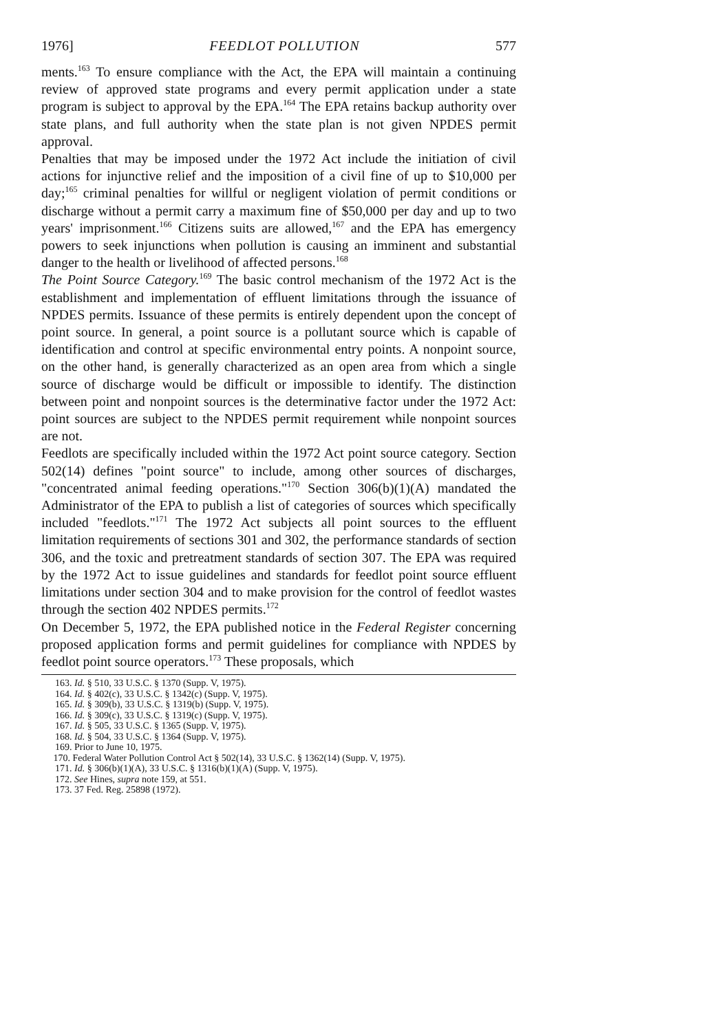1976] FEEDLOT POLLUTION 577
ments.<sup>163</sup> To ensure compliance with the Act, the EPA will maintain a continuing review of approved state programs and every permit application under a state program is subject to approval by the EPA.<sup>164</sup> The EPA retains backup authority over state plans, and full authority when the state plan is not given NPDES permit approval.
Penalties that may be imposed under the 1972 Act include the initiation of civil actions for injunctive relief and the imposition of a civil fine of up to $10,000 per day;<sup>165</sup> criminal penalties for willful or negligent violation of permit conditions or discharge without a permit carry a maximum fine of $50,000 per day and up to two years' imprisonment.<sup>166</sup> Citizens suits are allowed,<sup>167</sup> and the EPA has emergency powers to seek injunctions when pollution is causing an imminent and substantial danger to the health or livelihood of affected persons.<sup>168</sup>
The Point Source Category.<sup>169</sup> The basic control mechanism of the 1972 Act is the establishment and implementation of effluent limitations through the issuance of NPDES permits. Issuance of these permits is entirely dependent upon the concept of point source. In general, a point source is a pollutant source which is capable of identification and control at specific environmental entry points. A nonpoint source, on the other hand, is generally characterized as an open area from which a single source of discharge would be difficult or impossible to identify. The distinction between point and nonpoint sources is the determinative factor under the 1972 Act: point sources are subject to the NPDES permit requirement while nonpoint sources are not.
Feedlots are specifically included within the 1972 Act point source category. Section 502(14) defines "point source" to include, among other sources of discharges, "concentrated animal feeding operations."<sup>170</sup> Section 306(b)(1)(A) mandated the Administrator of the EPA to publish a list of categories of sources which specifically included "feedlots."<sup>171</sup> The 1972 Act subjects all point sources to the effluent limitation requirements of sections 301 and 302, the performance standards of section 306, and the toxic and pretreatment standards of section 307. The EPA was required by the 1972 Act to issue guidelines and standards for feedlot point source effluent limitations under section 304 and to make provision for the control of feedlot wastes through the section 402 NPDES permits.<sup>172</sup>
On December 5, 1972, the EPA published notice in the Federal Register concerning proposed application forms and permit guidelines for compliance with NPDES by feedlot point source operators.<sup>173</sup> These proposals, which
163. Id. § 510, 33 U.S.C. § 1370 (Supp. V, 1975).
164. Id. § 402(c), 33 U.S.C. § 1342(c) (Supp. V, 1975).
165. Id. § 309(b), 33 U.S.C. § 1319(b) (Supp. V, 1975).
166. Id. § 309(c), 33 U.S.C. § 1319(c) (Supp. V, 1975).
167. Id. § 505, 33 U.S.C. § 1365 (Supp. V, 1975).
168. Id. § 504, 33 U.S.C. § 1364 (Supp. V, 1975).
169. Prior to June 10, 1975.
170. Federal Water Pollution Control Act § 502(14), 33 U.S.C. § 1362(14) (Supp. V, 1975).
171. Id. § 306(b)(1)(A), 33 U.S.C. § 1316(b)(1)(A) (Supp. V, 1975).
172. See Hines, supra note 159, at 551.
173. 37 Fed. Reg. 25898 (1972).